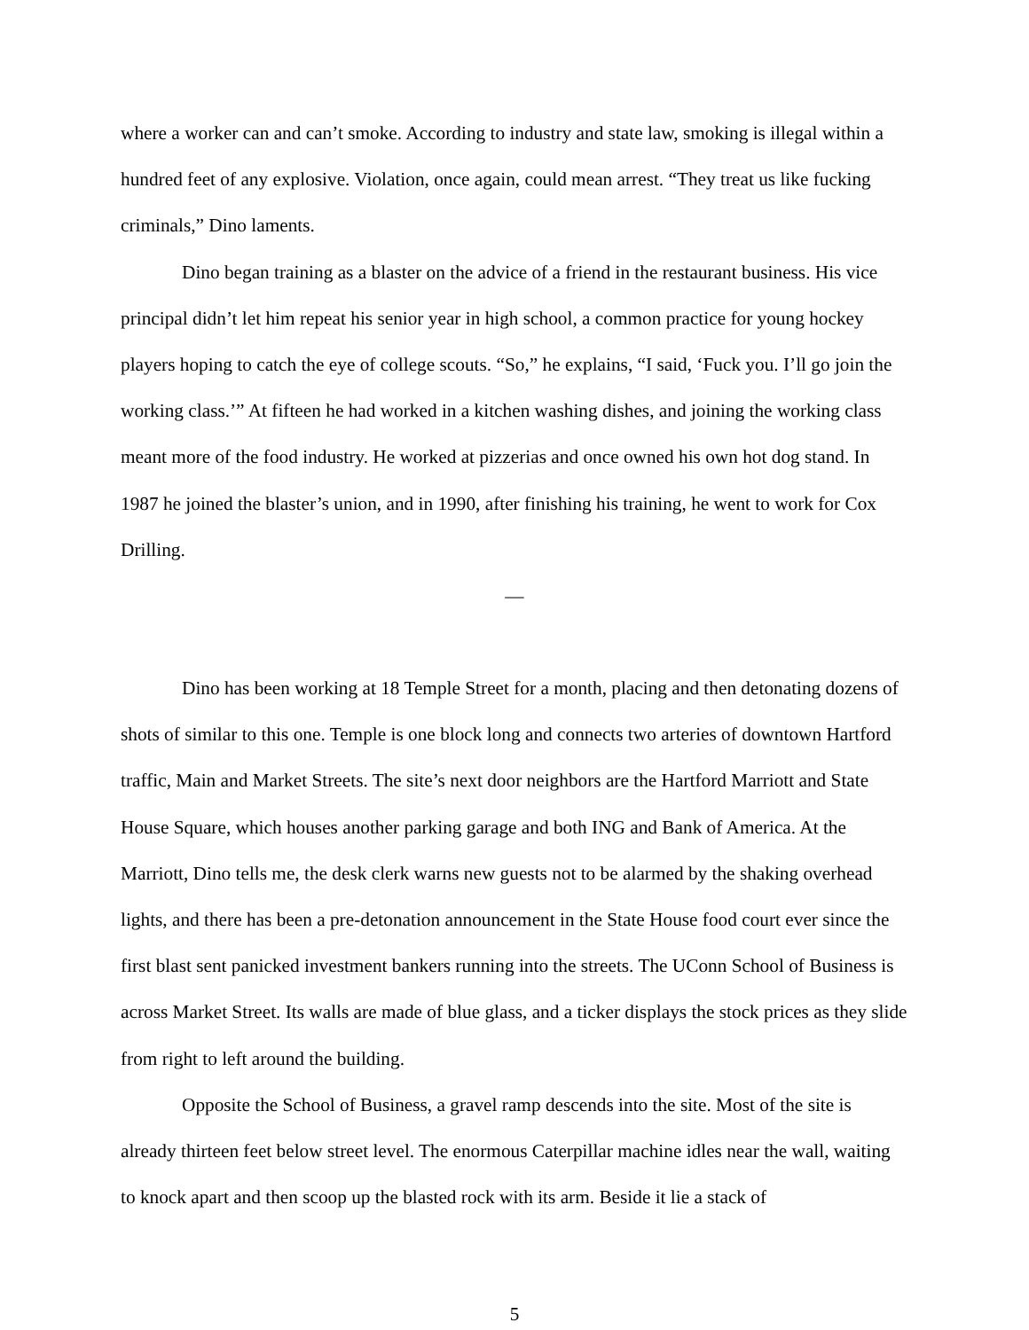where a worker can and can’t smoke. According to industry and state law, smoking is illegal within a hundred feet of any explosive. Violation, once again, could mean arrest. “They treat us like fucking criminals,” Dino laments.
Dino began training as a blaster on the advice of a friend in the restaurant business. His vice principal didn’t let him repeat his senior year in high school, a common practice for young hockey players hoping to catch the eye of college scouts. “So,” he explains, “I said, ‘Fuck you. I’ll go join the working class.’” At fifteen he had worked in a kitchen washing dishes, and joining the working class meant more of the food industry. He worked at pizzerias and once owned his own hot dog stand. In 1987 he joined the blaster’s union, and in 1990, after finishing his training, he went to work for Cox Drilling.
—
Dino has been working at 18 Temple Street for a month, placing and then detonating dozens of shots of similar to this one. Temple is one block long and connects two arteries of downtown Hartford traffic, Main and Market Streets. The site’s next door neighbors are the Hartford Marriott and State House Square, which houses another parking garage and both ING and Bank of America. At the Marriott, Dino tells me, the desk clerk warns new guests not to be alarmed by the shaking overhead lights, and there has been a pre-detonation announcement in the State House food court ever since the first blast sent panicked investment bankers running into the streets. The UConn School of Business is across Market Street. Its walls are made of blue glass, and a ticker displays the stock prices as they slide from right to left around the building.
Opposite the School of Business, a gravel ramp descends into the site. Most of the site is already thirteen feet below street level. The enormous Caterpillar machine idles near the wall, waiting to knock apart and then scoop up the blasted rock with its arm. Beside it lie a stack of
5